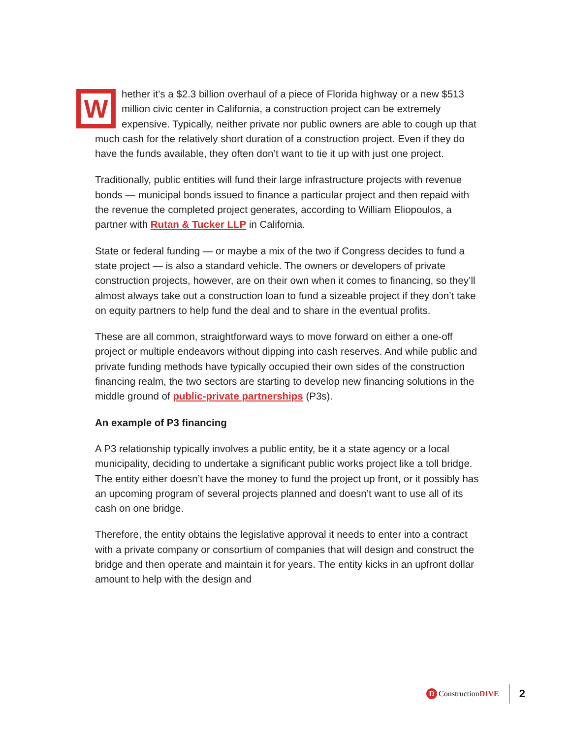Whether it’s a $2.3 billion overhaul of a piece of Florida highway or a new $513 million civic center in California, a construction project can be extremely expensive. Typically, neither private nor public owners are able to cough up that much cash for the relatively short duration of a construction project. Even if they do have the funds available, they often don’t want to tie it up with just one project.
Traditionally, public entities will fund their large infrastructure projects with revenue bonds — municipal bonds issued to finance a particular project and then repaid with the revenue the completed project generates, according to William Eliopoulos, a partner with Rutan & Tucker LLP in California.
State or federal funding — or maybe a mix of the two if Congress decides to fund a state project — is also a standard vehicle. The owners or developers of private construction projects, however, are on their own when it comes to financing, so they’ll almost always take out a construction loan to fund a sizeable project if they don’t take on equity partners to help fund the deal and to share in the eventual profits.
These are all common, straightforward ways to move forward on either a one-off project or multiple endeavors without dipping into cash reserves. And while public and private funding methods have typically occupied their own sides of the construction financing realm, the two sectors are starting to develop new financing solutions in the middle ground of public-private partnerships (P3s).
An example of P3 financing
A P3 relationship typically involves a public entity, be it a state agency or a local municipality, deciding to undertake a significant public works project like a toll bridge. The entity either doesn’t have the money to fund the project up front, or it possibly has an upcoming program of several projects planned and doesn’t want to use all of its cash on one bridge.
Therefore, the entity obtains the legislative approval it needs to enter into a contract with a private company or consortium of companies that will design and construct the bridge and then operate and maintain it for years. The entity kicks in an upfront dollar amount to help with the design and
D Construction DIVE
2